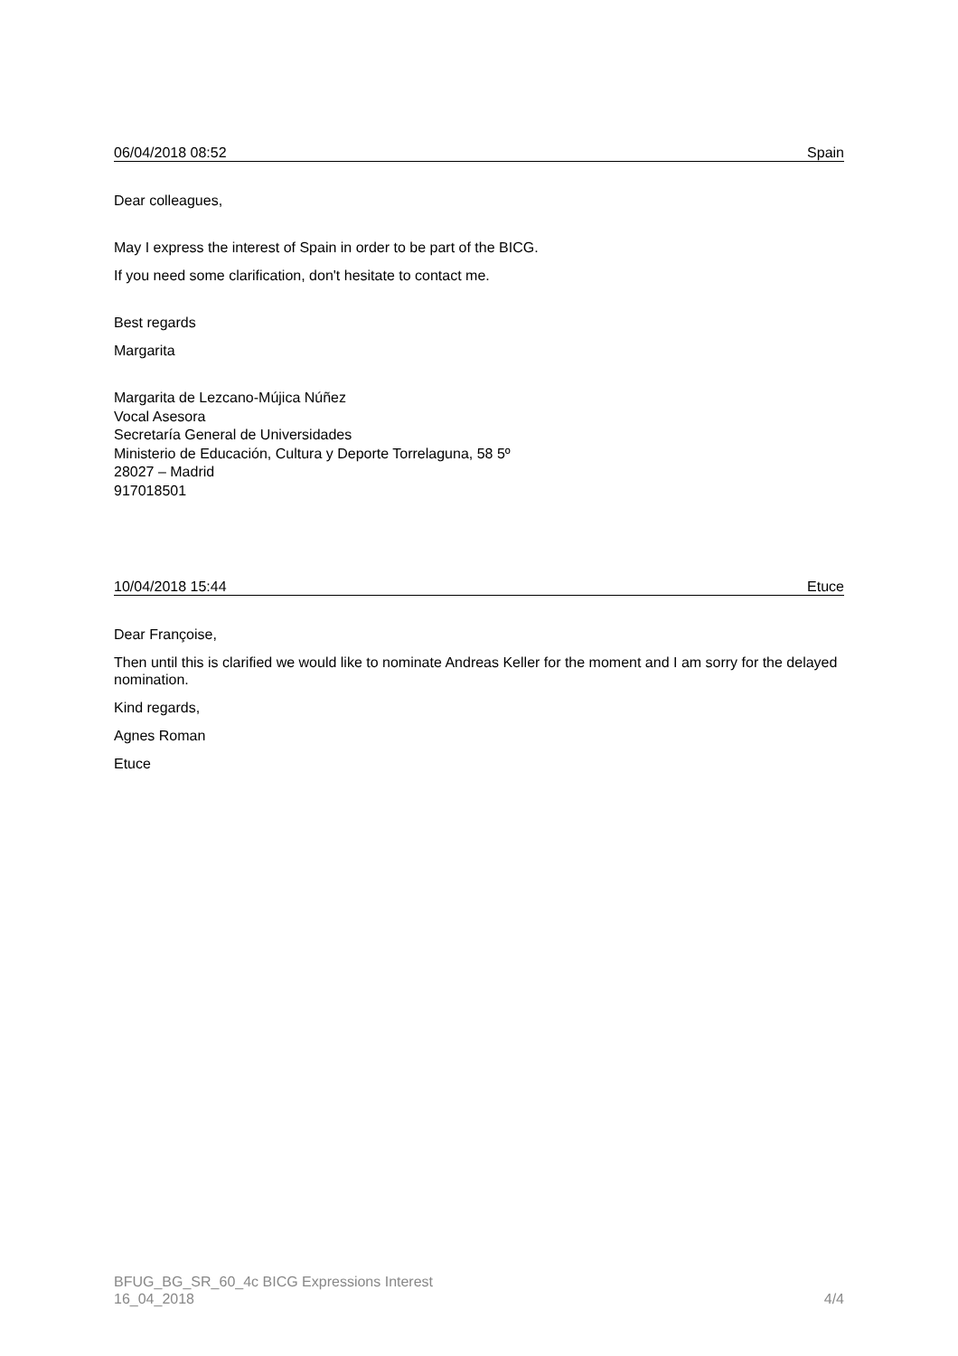06/04/2018 08:52 Spain
Dear colleagues,
May I express the interest of Spain in order to be part of the BICG.
If you need some clarification, don't hesitate to contact me.
Best regards
Margarita
Margarita de Lezcano-Mújica Núñez
Vocal Asesora
Secretaría General de Universidades
Ministerio de Educación, Cultura y Deporte Torrelaguna, 58 5º
28027 – Madrid
917018501
10/04/2018 15:44 Etuce
Dear Françoise,
Then until this is clarified we would like to nominate Andreas Keller for the moment and I am sorry for the delayed nomination.
Kind regards,
Agnes Roman
Etuce
BFUG_BG_SR_60_4c BICG Expressions Interest
16_04_2018 4/4